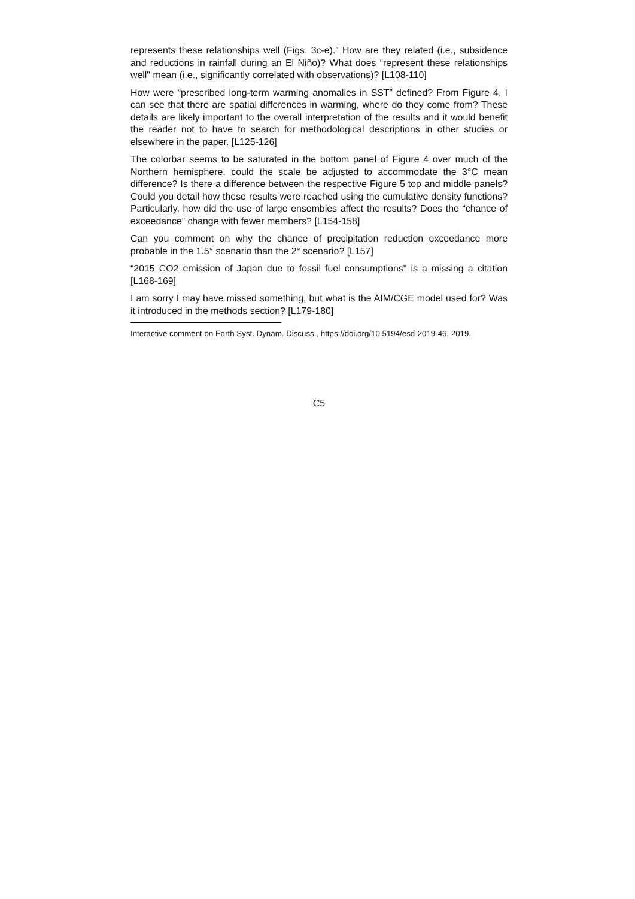represents these relationships well (Figs. 3c-e).” How are they related (i.e., subsidence and reductions in rainfall during an El Niño)? What does “represent these relationships well" mean (i.e., significantly correlated with observations)? [L108-110]
How were “prescribed long-term warming anomalies in SST” defined? From Figure 4, I can see that there are spatial differences in warming, where do they come from? These details are likely important to the overall interpretation of the results and it would benefit the reader not to have to search for methodological descriptions in other studies or elsewhere in the paper. [L125-126]
The colorbar seems to be saturated in the bottom panel of Figure 4 over much of the Northern hemisphere, could the scale be adjusted to accommodate the 3°C mean difference? Is there a difference between the respective Figure 5 top and middle panels? Could you detail how these results were reached using the cumulative density functions? Particularly, how did the use of large ensembles affect the results? Does the “chance of exceedance” change with fewer members? [L154-158]
Can you comment on why the chance of precipitation reduction exceedance more probable in the 1.5° scenario than the 2° scenario? [L157]
“2015 CO2 emission of Japan due to fossil fuel consumptions" is a missing a citation [L168-169]
I am sorry I may have missed something, but what is the AIM/CGE model used for? Was it introduced in the methods section? [L179-180]
Interactive comment on Earth Syst. Dynam. Discuss., https://doi.org/10.5194/esd-2019-46, 2019.
C5